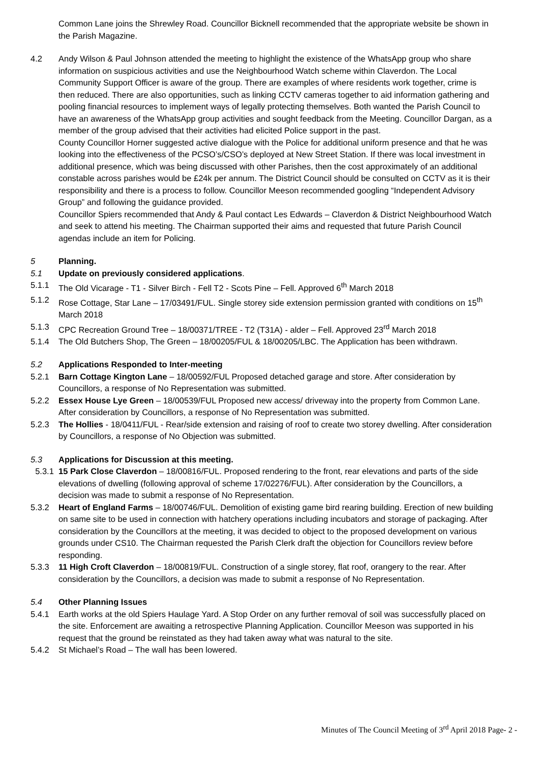Common Lane joins the Shrewley Road. Councillor Bicknell recommended that the appropriate website be shown in the Parish Magazine.
4.2 Andy Wilson & Paul Johnson attended the meeting to highlight the existence of the WhatsApp group who share information on suspicious activities and use the Neighbourhood Watch scheme within Claverdon. The Local Community Support Officer is aware of the group. There are examples of where residents work together, crime is then reduced. There are also opportunities, such as linking CCTV cameras together to aid information gathering and pooling financial resources to implement ways of legally protecting themselves. Both wanted the Parish Council to have an awareness of the WhatsApp group activities and sought feedback from the Meeting. Councillor Dargan, as a member of the group advised that their activities had elicited Police support in the past.
County Councillor Horner suggested active dialogue with the Police for additional uniform presence and that he was looking into the effectiveness of the PCSO’s/CSO’s deployed at New Street Station. If there was local investment in additional presence, which was being discussed with other Parishes, then the cost approximately of an additional constable across parishes would be £24k per annum. The District Council should be consulted on CCTV as it is their responsibility and there is a process to follow. Councillor Meeson recommended googling “Independent Advisory Group” and following the guidance provided.
Councillor Spiers recommended that Andy & Paul contact Les Edwards – Claverdon & District Neighbourhood Watch and seek to attend his meeting. The Chairman supported their aims and requested that future Parish Council agendas include an item for Policing.
5 Planning.
5.1 Update on previously considered applications.
5.1.1 The Old Vicarage - T1 - Silver Birch - Fell T2 - Scots Pine – Fell. Approved 6<sup>th</sup> March 2018
5.1.2 Rose Cottage, Star Lane – 17/03491/FUL. Single storey side extension permission granted with conditions on 15<sup>th</sup> March 2018
5.1.3 CPC Recreation Ground Tree – 18/00371/TREE - T2 (T31A) - alder – Fell. Approved 23<sup>rd</sup> March 2018
5.1.4 The Old Butchers Shop, The Green – 18/00205/FUL & 18/00205/LBC. The Application has been withdrawn.
5.2 Applications Responded to Inter-meeting
5.2.1 Barn Cottage Kington Lane – 18/00592/FUL Proposed detached garage and store. After consideration by Councillors, a response of No Representation was submitted.
5.2.2 Essex House Lye Green – 18/00539/FUL Proposed new access/ driveway into the property from Common Lane. After consideration by Councillors, a response of No Representation was submitted.
5.2.3 The Hollies - 18/0411/FUL - Rear/side extension and raising of roof to create two storey dwelling. After consideration by Councillors, a response of No Objection was submitted.
5.3 Applications for Discussion at this meeting.
5.3.1 15 Park Close Claverdon – 18/00816/FUL. Proposed rendering to the front, rear elevations and parts of the side elevations of dwelling (following approval of scheme 17/02276/FUL). After consideration by the Councillors, a decision was made to submit a response of No Representation.
5.3.2 Heart of England Farms – 18/00746/FUL. Demolition of existing game bird rearing building. Erection of new building on same site to be used in connection with hatchery operations including incubators and storage of packaging. After consideration by the Councillors at the meeting, it was decided to object to the proposed development on various grounds under CS10. The Chairman requested the Parish Clerk draft the objection for Councillors review before responding.
5.3.3 11 High Croft Claverdon – 18/00819/FUL. Construction of a single storey, flat roof, orangery to the rear. After consideration by the Councillors, a decision was made to submit a response of No Representation.
5.4 Other Planning Issues
5.4.1 Earth works at the old Spiers Haulage Yard. A Stop Order on any further removal of soil was successfully placed on the site. Enforcement are awaiting a retrospective Planning Application. Councillor Meeson was supported in his request that the ground be reinstated as they had taken away what was natural to the site.
5.4.2 St Michael’s Road – The wall has been lowered.
Minutes of The Council Meeting of 3<sup>rd</sup> April 2018 Page- 2 -